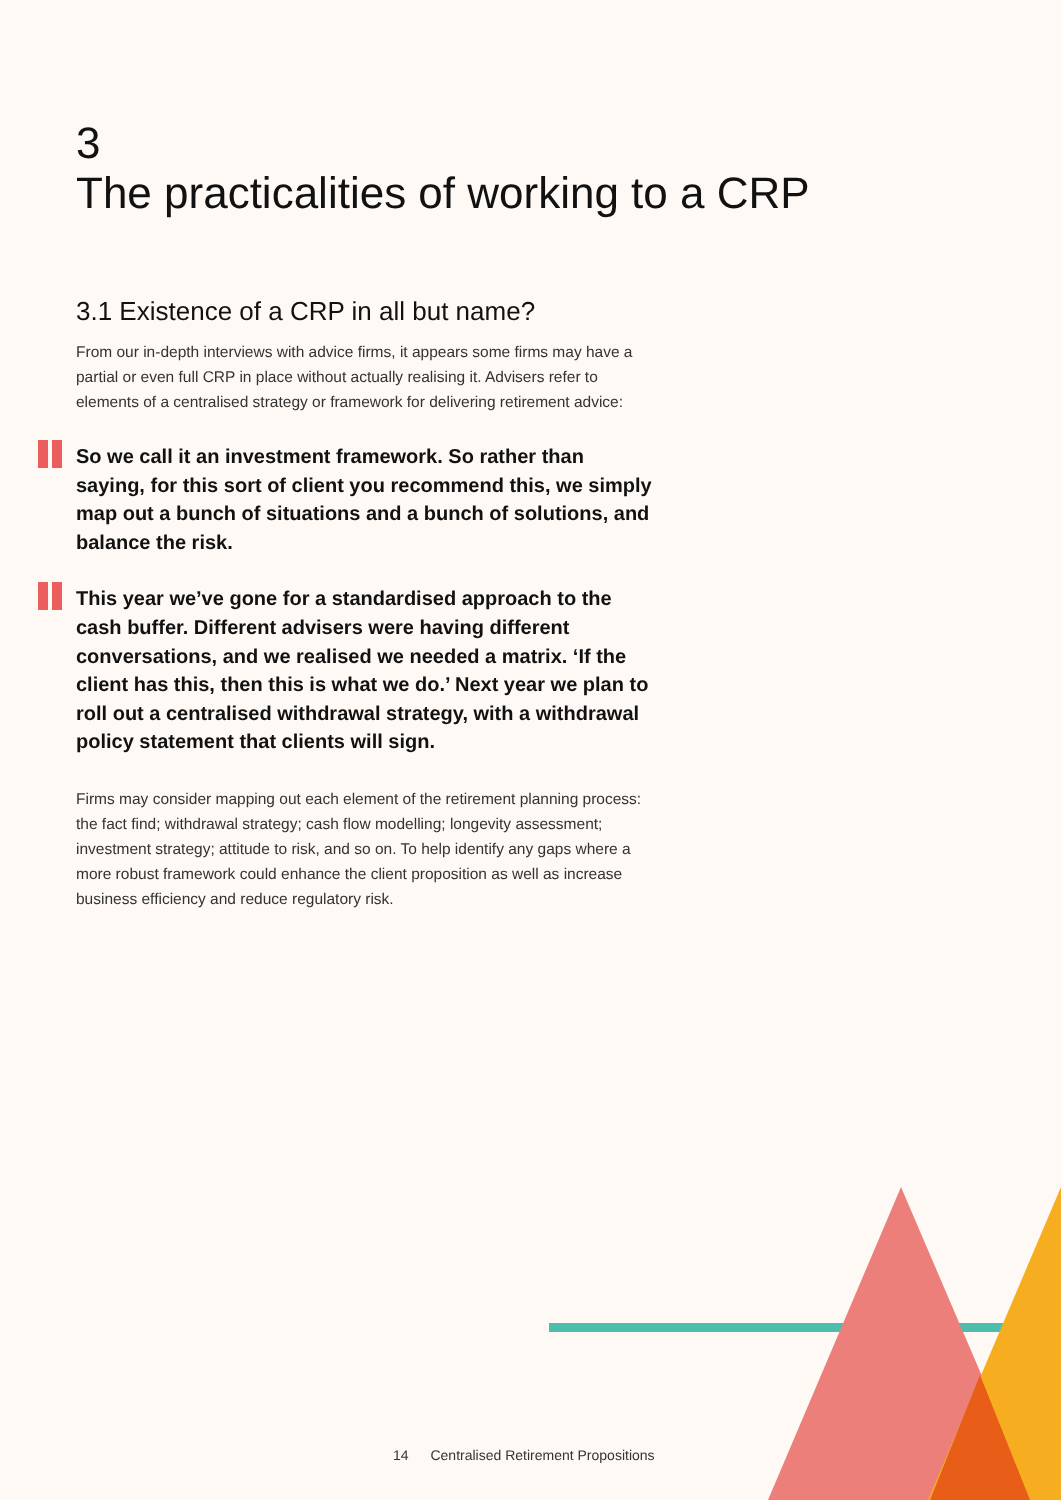3
The practicalities of working to a CRP
3.1 Existence of a CRP in all but name?
From our in-depth interviews with advice firms, it appears some firms may have a partial or even full CRP in place without actually realising it. Advisers refer to elements of a centralised strategy or framework for delivering retirement advice:
So we call it an investment framework. So rather than saying, for this sort of client you recommend this, we simply map out a bunch of situations and a bunch of solutions, and balance the risk.
This year we’ve gone for a standardised approach to the cash buffer. Different advisers were having different conversations, and we realised we needed a matrix. ‘If the client has this, then this is what we do.’ Next year we plan to roll out a centralised withdrawal strategy, with a withdrawal policy statement that clients will sign.
Firms may consider mapping out each element of the retirement planning process: the fact find; withdrawal strategy; cash flow modelling; longevity assessment; investment strategy; attitude to risk, and so on. To help identify any gaps where a more robust framework could enhance the client proposition as well as increase business efficiency and reduce regulatory risk.
14 Centralised Retirement Propositions